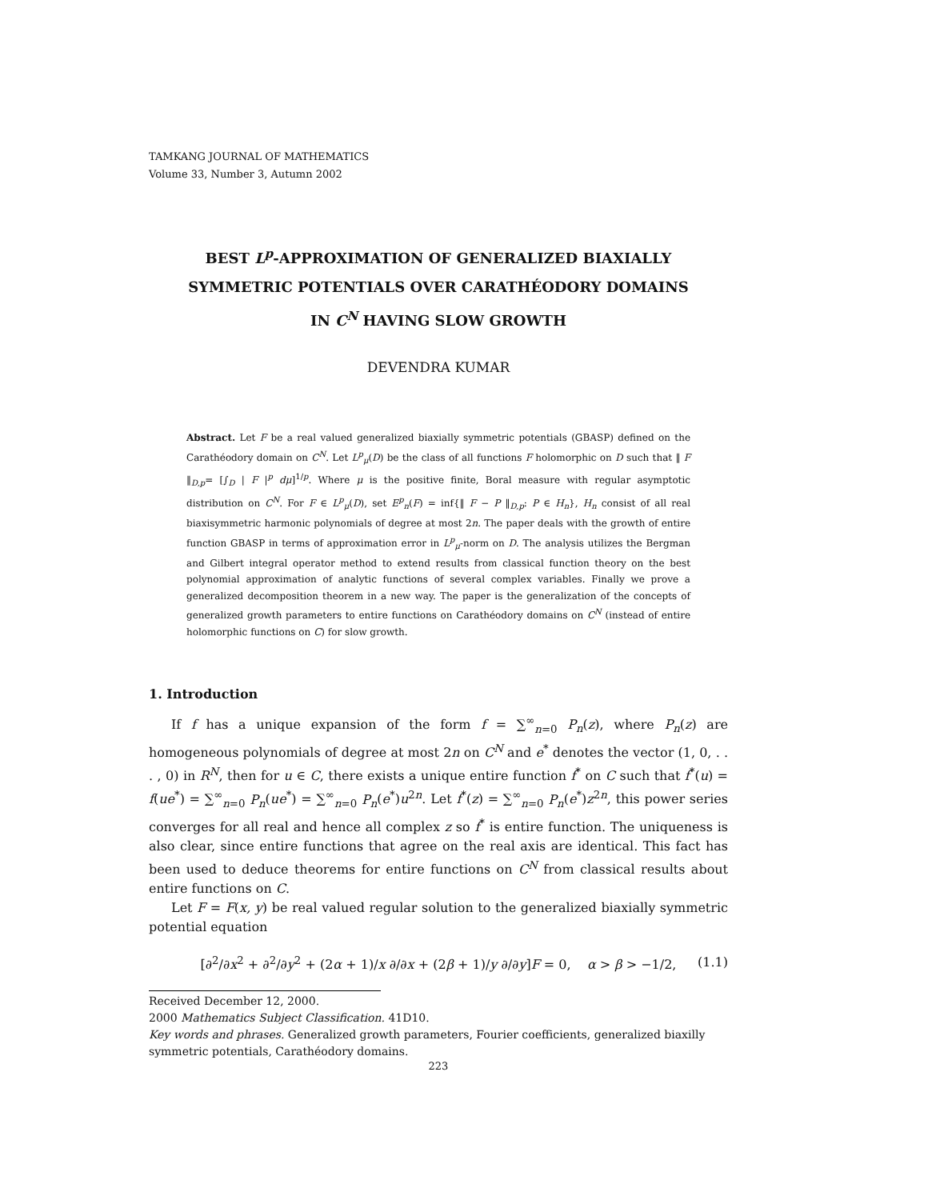TAMKANG JOURNAL OF MATHEMATICS
Volume 33, Number 3, Autumn 2002
BEST L<sup>p</sup>-APPROXIMATION OF GENERALIZED BIAXIALLY
SYMMETRIC POTENTIALS OVER CARATHÉODORY DOMAINS
IN C<sup>N</sup> HAVING SLOW GROWTH
DEVENDRA KUMAR
Abstract. Let F be a real valued generalized biaxially symmetric potentials (GBASP) defined on the Carathéodory domain on C<sup>N</sup>. Let L<sup>p</sup><sub>μ</sub>(D) be the class of all functions F holomorphic on D such that ‖ F ‖<sub>D,p</sub>= [∫<sub>D</sub> | F |<sup>p</sup> dμ]<sup>1/p</sup>. Where μ is the positive finite, Boral measure with regular asymptotic distribution on C<sup>N</sup>. For F ∈ L<sup>p</sup><sub>μ</sub>(D), set E<sup>p</sup><sub>n</sub>(F) = inf{‖ F − P ‖<sub>D,p</sub>: P ∈ H<sub>n</sub>}, H<sub>n</sub> consist of all real biaxisymmetric harmonic polynomials of degree at most 2n. The paper deals with the growth of entire function GBASP in terms of approximation error in L<sup>p</sup><sub>μ</sub>-norm on D. The analysis utilizes the Bergman and Gilbert integral operator method to extend results from classical function theory on the best polynomial approximation of analytic functions of several complex variables. Finally we prove a generalized decomposition theorem in a new way. The paper is the generalization of the concepts of generalized growth parameters to entire functions on Carathéodory domains on C<sup>N</sup> (instead of entire holomorphic functions on C) for slow growth.
1. Introduction
If f has a unique expansion of the form f = ∑<sup>∞</sup><sub>n=0</sub> P<sub>n</sub>(z), where P<sub>n</sub>(z) are homogeneous polynomials of degree at most 2n on C<sup>N</sup> and e<sup>*</sup> denotes the vector (1, 0, . . . , 0) in R<sup>N</sup>, then for u ∈ C, there exists a unique entire function f<sup>*</sup> on C such that f<sup>*</sup>(u) = f(ue<sup>*</sup>) = ∑<sup>∞</sup><sub>n=0</sub> P<sub>n</sub>(ue<sup>*</sup>) = ∑<sup>∞</sup><sub>n=0</sub> P<sub>n</sub>(e<sup>*</sup>)u<sup>2n</sup>. Let f<sup>*</sup>(z) = ∑<sup>∞</sup><sub>n=0</sub> P<sub>n</sub>(e<sup>*</sup>)z<sup>2n</sup>, this power series converges for all real and hence all complex z so f<sup>*</sup> is entire function. The uniqueness is also clear, since entire functions that agree on the real axis are identical. This fact has been used to deduce theorems for entire functions on C<sup>N</sup> from classical results about entire functions on C.
Let F = F(x, y) be real valued regular solution to the generalized biaxially symmetric potential equation
[∂<sup>2</sup>/∂x<sup>2</sup> + ∂<sup>2</sup>/∂y<sup>2</sup> + (2α + 1)/x ∂/∂x + (2β + 1)/y ∂/∂y]F = 0, α > β > −1/2, (1.1)
Received December 12, 2000.
2000 Mathematics Subject Classification. 41D10.
Key words and phrases. Generalized growth parameters, Fourier coefficients, generalized biaxilly symmetric potentials, Carathéodory domains.
223